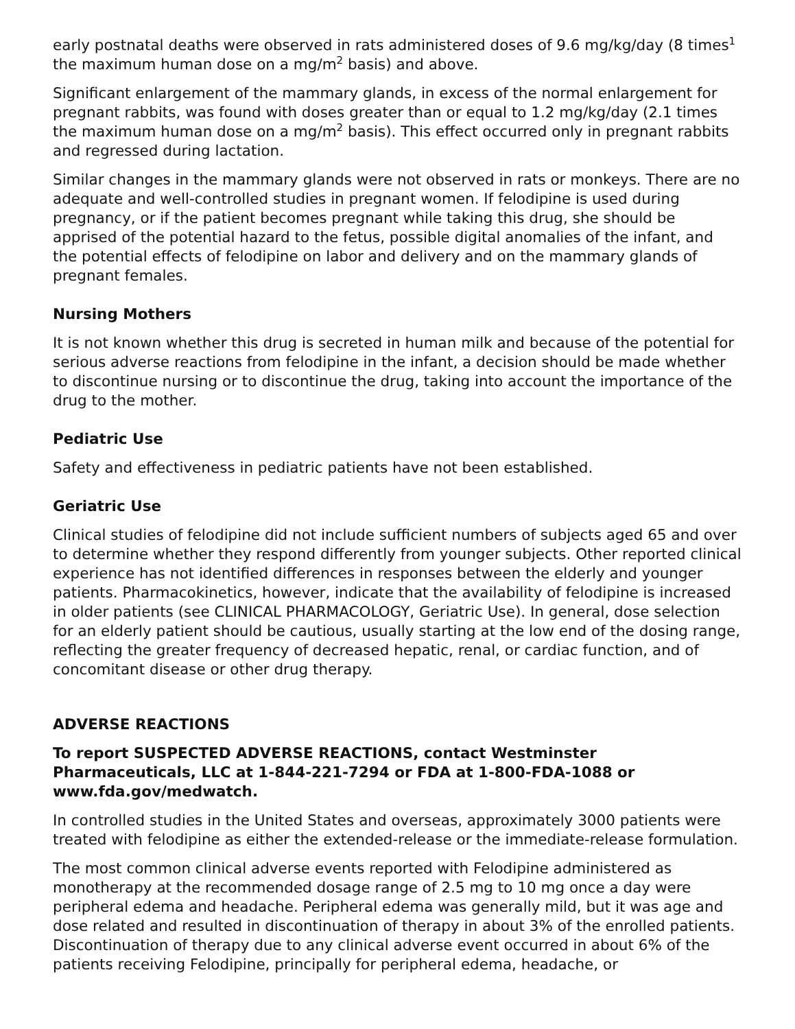early postnatal deaths were observed in rats administered doses of 9.6 mg/kg/day (8 times<sup>1</sup> the maximum human dose on a mg/m<sup>2</sup> basis) and above.
Significant enlargement of the mammary glands, in excess of the normal enlargement for pregnant rabbits, was found with doses greater than or equal to 1.2 mg/kg/day (2.1 times the maximum human dose on a mg/m<sup>2</sup> basis). This effect occurred only in pregnant rabbits and regressed during lactation.
Similar changes in the mammary glands were not observed in rats or monkeys. There are no adequate and well-controlled studies in pregnant women. If felodipine is used during pregnancy, or if the patient becomes pregnant while taking this drug, she should be apprised of the potential hazard to the fetus, possible digital anomalies of the infant, and the potential effects of felodipine on labor and delivery and on the mammary glands of pregnant females.
Nursing Mothers
It is not known whether this drug is secreted in human milk and because of the potential for serious adverse reactions from felodipine in the infant, a decision should be made whether to discontinue nursing or to discontinue the drug, taking into account the importance of the drug to the mother.
Pediatric Use
Safety and effectiveness in pediatric patients have not been established.
Geriatric Use
Clinical studies of felodipine did not include sufficient numbers of subjects aged 65 and over to determine whether they respond differently from younger subjects. Other reported clinical experience has not identified differences in responses between the elderly and younger patients. Pharmacokinetics, however, indicate that the availability of felodipine is increased in older patients (see CLINICAL PHARMACOLOGY, Geriatric Use). In general, dose selection for an elderly patient should be cautious, usually starting at the low end of the dosing range, reflecting the greater frequency of decreased hepatic, renal, or cardiac function, and of concomitant disease or other drug therapy.
ADVERSE REACTIONS
To report SUSPECTED ADVERSE REACTIONS, contact Westminster Pharmaceuticals, LLC at 1-844-221-7294 or FDA at 1-800-FDA-1088 or www.fda.gov/medwatch.
In controlled studies in the United States and overseas, approximately 3000 patients were treated with felodipine as either the extended-release or the immediate-release formulation.
The most common clinical adverse events reported with Felodipine administered as monotherapy at the recommended dosage range of 2.5 mg to 10 mg once a day were peripheral edema and headache. Peripheral edema was generally mild, but it was age and dose related and resulted in discontinuation of therapy in about 3% of the enrolled patients. Discontinuation of therapy due to any clinical adverse event occurred in about 6% of the patients receiving Felodipine, principally for peripheral edema, headache, or